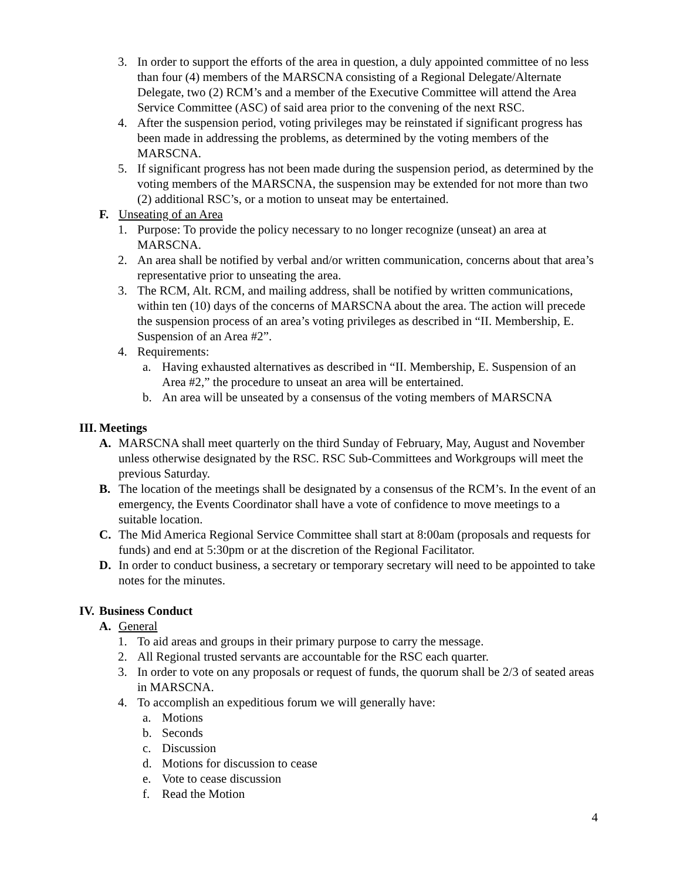3. In order to support the efforts of the area in question, a duly appointed committee of no less than four (4) members of the MARSCNA consisting of a Regional Delegate/Alternate Delegate, two (2) RCM’s and a member of the Executive Committee will attend the Area Service Committee (ASC) of said area prior to the convening of the next RSC.
4. After the suspension period, voting privileges may be reinstated if significant progress has been made in addressing the problems, as determined by the voting members of the MARSCNA.
5. If significant progress has not been made during the suspension period, as determined by the voting members of the MARSCNA, the suspension may be extended for not more than two (2) additional RSC’s, or a motion to unseat may be entertained.
F. Unseating of an Area
1. Purpose: To provide the policy necessary to no longer recognize (unseat) an area at MARSCNA.
2. An area shall be notified by verbal and/or written communication, concerns about that area’s representative prior to unseating the area.
3. The RCM, Alt. RCM, and mailing address, shall be notified by written communications, within ten (10) days of the concerns of MARSCNA about the area. The action will precede the suspension process of an area’s voting privileges as described in “II. Membership, E. Suspension of an Area #2”.
4. Requirements:
a. Having exhausted alternatives as described in “II. Membership, E. Suspension of an Area #2,” the procedure to unseat an area will be entertained.
b. An area will be unseated by a consensus of the voting members of MARSCNA
III. Meetings
A. MARSCNA shall meet quarterly on the third Sunday of February, May, August and November unless otherwise designated by the RSC. RSC Sub-Committees and Workgroups will meet the previous Saturday.
B. The location of the meetings shall be designated by a consensus of the RCM’s. In the event of an emergency, the Events Coordinator shall have a vote of confidence to move meetings to a suitable location.
C. The Mid America Regional Service Committee shall start at 8:00am (proposals and requests for funds) and end at 5:30pm or at the discretion of the Regional Facilitator.
D. In order to conduct business, a secretary or temporary secretary will need to be appointed to take notes for the minutes.
IV. Business Conduct
A. General
1. To aid areas and groups in their primary purpose to carry the message.
2. All Regional trusted servants are accountable for the RSC each quarter.
3. In order to vote on any proposals or request of funds, the quorum shall be 2/3 of seated areas in MARSCNA.
4. To accomplish an expeditious forum we will generally have:
a. Motions
b. Seconds
c. Discussion
d. Motions for discussion to cease
e. Vote to cease discussion
f. Read the Motion
4